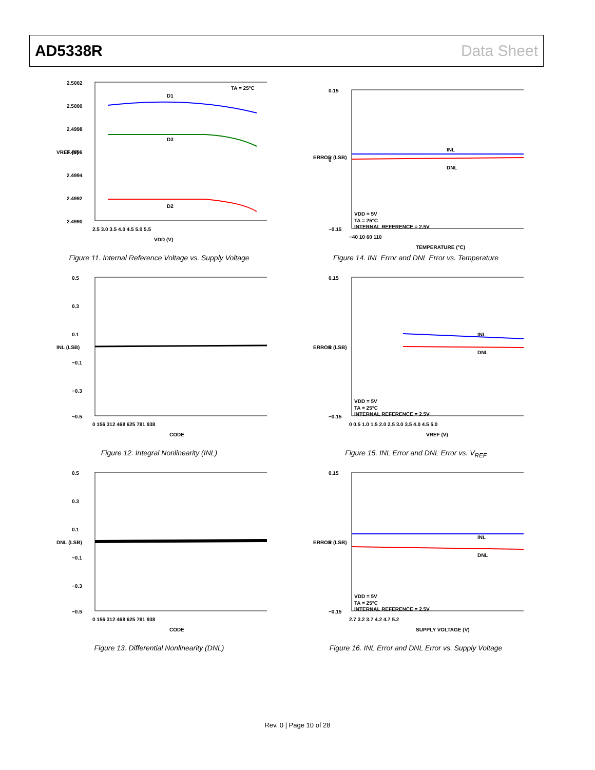AD5338R Data Sheet
2.5002
2.5000
2.4998
2.4996
2.4994
2.4992
2.4990
TA = 25°C
D1
D3
D2
2.5 3.0 3.5 4.0 4.5 5.0 5.5
VDD (V)
VREF (V)
Figure 11. Internal Reference Voltage vs. Supply Voltage
0.15
0
−0.15
INL
DNL
VDD = 5V
TA = 25°C
INTERNAL REFERENCE = 2.5V
−40 10 60 110
TEMPERATURE (°C)
ERROR (LSB)
Figure 14. INL Error and DNL Error vs. Temperature
0.5
0.3
0.1
−0.1
−0.3
−0.5
0 156 312 468 625 781 938
CODE
INL (LSB)
Figure 12. Integral Nonlinearity (INL)
0.15
0
−0.15
INL
DNL
VDD = 5V
TA = 25°C
INTERNAL REFERENCE = 2.5V
0 0.5 1.0 1.5 2.0 2.5 3.0 3.5 4.0 4.5 5.0
VREF (V)
ERROR (LSB)
Figure 15. INL Error and DNL Error vs. V<sub>REF</sub>
0.5
0.3
0.1
−0.1
−0.3
−0.5
0 156 312 468 625 781 938
CODE
DNL (LSB)
Figure 13. Differential Nonlinearity (DNL)
0.15
0
−0.15
INL
DNL
VDD = 5V
TA = 25°C
INTERNAL REFERENCE = 2.5V
2.7 3.2 3.7 4.2 4.7 5.2
SUPPLY VOLTAGE (V)
ERROR (LSB)
Figure 16. INL Error and DNL Error vs. Supply Voltage
Rev. 0 | Page 10 of 28